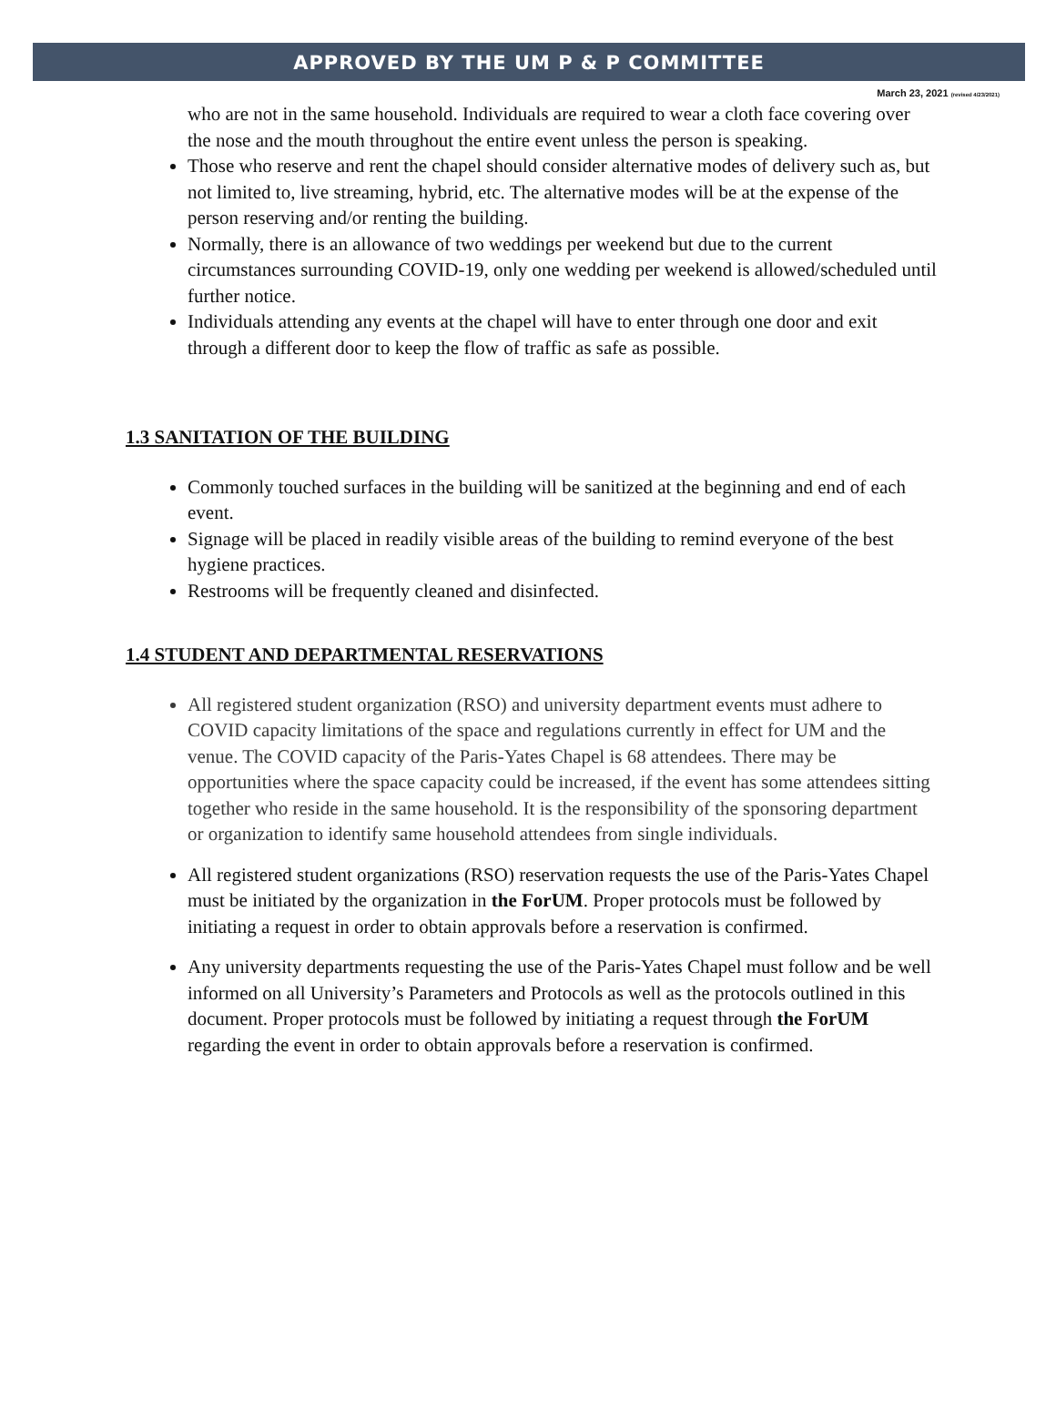APPROVED BY THE UM P & P COMMITTEE
March 23, 2021 (revised 4/23/2021)
who are not in the same household. Individuals are required to wear a cloth face covering over the nose and the mouth throughout the entire event unless the person is speaking.
Those who reserve and rent the chapel should consider alternative modes of delivery such as, but not limited to, live streaming, hybrid, etc. The alternative modes will be at the expense of the person reserving and/or renting the building.
Normally, there is an allowance of two weddings per weekend but due to the current circumstances surrounding COVID-19, only one wedding per weekend is allowed/scheduled until further notice.
Individuals attending any events at the chapel will have to enter through one door and exit through a different door to keep the flow of traffic as safe as possible.
1.3 SANITATION OF THE BUILDING
Commonly touched surfaces in the building will be sanitized at the beginning and end of each event.
Signage will be placed in readily visible areas of the building to remind everyone of the best hygiene practices.
Restrooms will be frequently cleaned and disinfected.
1.4 STUDENT AND DEPARTMENTAL RESERVATIONS
All registered student organization (RSO) and university department events must adhere to COVID capacity limitations of the space and regulations currently in effect for UM and the venue. The COVID capacity of the Paris-Yates Chapel is 68 attendees. There may be opportunities where the space capacity could be increased, if the event has some attendees sitting together who reside in the same household. It is the responsibility of the sponsoring department or organization to identify same household attendees from single individuals.
All registered student organizations (RSO) reservation requests the use of the Paris-Yates Chapel must be initiated by the organization in the ForUM. Proper protocols must be followed by initiating a request in order to obtain approvals before a reservation is confirmed.
Any university departments requesting the use of the Paris-Yates Chapel must follow and be well informed on all University’s Parameters and Protocols as well as the protocols outlined in this document. Proper protocols must be followed by initiating a request through the ForUM regarding the event in order to obtain approvals before a reservation is confirmed.